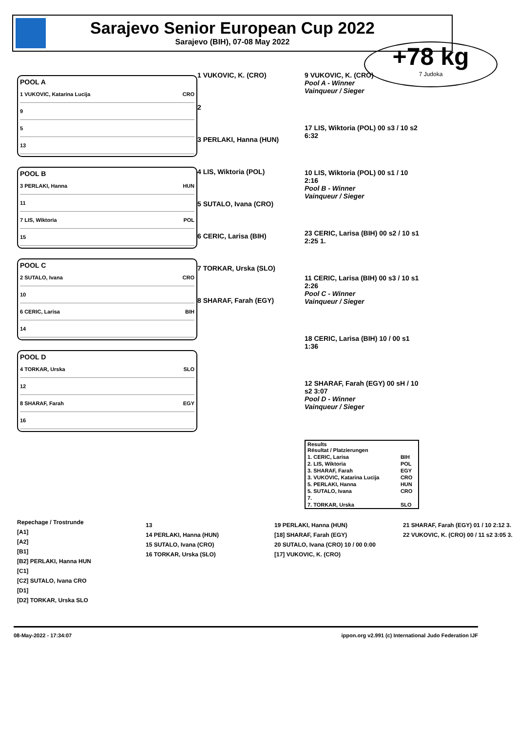Sarajevo Senior European Cup 2022
Sarajevo (BIH), 07-08 May 2022
+78 kg
7 Judoka
POOL A
1 VUKOVIC, Katarina Lucija CRO
9
5
13
POOL B
3 PERLAKI, Hanna HUN
11
7 LIS, Wiktoria POL
15
POOL C
2 SUTALO, Ivana CRO
10
6 CERIC, Larisa BIH
14
POOL D
4 TORKAR, Urska SLO
12
8 SHARAF, Farah EGY
16
1 VUKOVIC, K. (CRO)
2
3 PERLAKI, Hanna (HUN)
4 LIS, Wiktoria (POL)
5 SUTALO, Ivana (CRO)
6 CERIC, Larisa (BIH)
7 TORKAR, Urska (SLO)
8 SHARAF, Farah (EGY)
9 VUKOVIC, K. (CRO)
Pool A - Winner
Vainqueur / Sieger
17 LIS, Wiktoria (POL) 00 s3 / 10 s2 6:32
10 LIS, Wiktoria (POL) 00 s1 / 10 2:16
Pool B - Winner
Vainqueur / Sieger
23 CERIC, Larisa (BIH) 00 s2 / 10 s1 2:25 1.
11 CERIC, Larisa (BIH) 00 s3 / 10 s1 2:26
Pool C - Winner
Vainqueur / Sieger
18 CERIC, Larisa (BIH) 10 / 00 s1 1:36
12 SHARAF, Farah (EGY) 00 sH / 10 s2 3:07
Pool D - Winner
Vainqueur / Sieger
| Results Résultat / Platzierungen | |
| --- | --- |
| 1. CERIC, Larisa | BIH |
| 2. LIS, Wiktoria | POL |
| 3. SHARAF, Farah | EGY |
| 3. VUKOVIC, Katarina Lucija | CRO |
| 5. PERLAKI, Hanna | HUN |
| 5. SUTALO, Ivana | CRO |
| 7. | |
| 7. TORKAR, Urska | SLO |
Repechage / Trostrunde
[A1]
[A2]
[B1]
[B2] PERLAKI, Hanna HUN
[C1]
[C2] SUTALO, Ivana CRO
[D1]
[D2] TORKAR, Urska SLO
13
14 PERLAKI, Hanna (HUN)
15 SUTALO, Ivana (CRO)
16 TORKAR, Urska (SLO)
19 PERLAKI, Hanna (HUN)
[18] SHARAF, Farah (EGY)
20 SUTALO, Ivana (CRO) 10 / 00 0:00
[17] VUKOVIC, K. (CRO)
21 SHARAF, Farah (EGY) 01 / 10 2:12 3.
22 VUKOVIC, K. (CRO) 00 / 11 s2 3:05 3.
08-May-2022 - 17:34:07 ippon.org v2.991 (c) International Judo Federation IJF